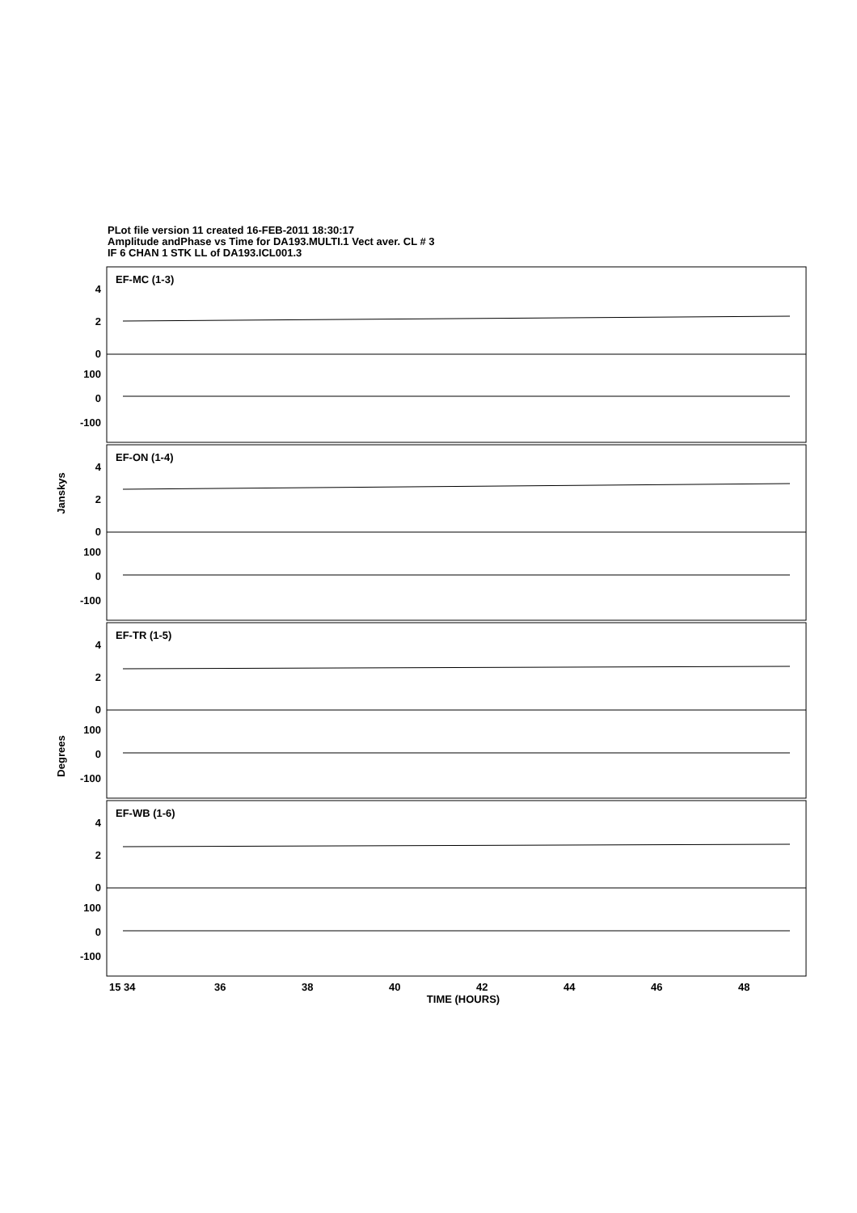PLot file version 11 created 16-FEB-2011 18:30:17
Amplitude andPhase vs Time for DA193.MULTI.1 Vect aver. CL # 3
IF 6 CHAN 1 STK LL of DA193.ICL001.3
EF-MC (1-3)
EF-ON (1-4)
EF-TR (1-5)
EF-WB (1-6)
4
2
0
100
0
-100
4
2
0
100
0
-100
4
2
0
100
0
-100
4
2
0
100
0
-100
Janskys
Degrees
15 34
36
38
40
42
44
46
48
TIME (HOURS)